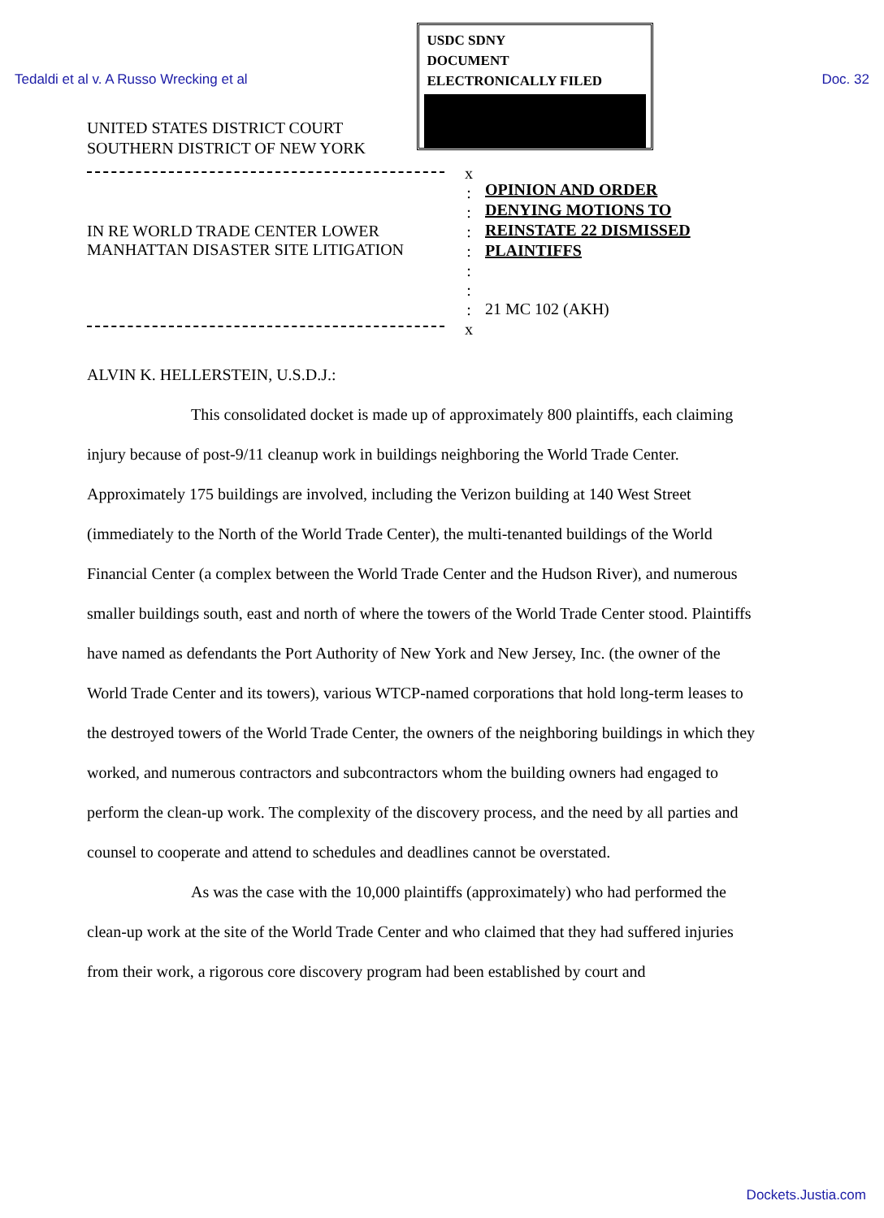Tedaldi et al v. A Russo Wrecking et al
USDC SDNY
DOCUMENT
ELECTRONICALLY FILED
Doc. 32
UNITED STATES DISTRICT COURT
SOUTHERN DISTRICT OF NEW YORK
IN RE WORLD TRADE CENTER LOWER
MANHATTAN DISASTER SITE LITIGATION
x
:
:
:
:
:
:
:
x
OPINION AND ORDER
DENYING MOTIONS TO
REINSTATE 22 DISMISSED
PLAINTIFFS
21 MC 102 (AKH)
ALVIN K. HELLERSTEIN, U.S.D.J.:
This consolidated docket is made up of approximately 800 plaintiffs, each claiming injury because of post-9/11 cleanup work in buildings neighboring the World Trade Center. Approximately 175 buildings are involved, including the Verizon building at 140 West Street (immediately to the North of the World Trade Center), the multi-tenanted buildings of the World Financial Center (a complex between the World Trade Center and the Hudson River), and numerous smaller buildings south, east and north of where the towers of the World Trade Center stood. Plaintiffs have named as defendants the Port Authority of New York and New Jersey, Inc. (the owner of the World Trade Center and its towers), various WTCP-named corporations that hold long-term leases to the destroyed towers of the World Trade Center, the owners of the neighboring buildings in which they worked, and numerous contractors and subcontractors whom the building owners had engaged to perform the clean-up work. The complexity of the discovery process, and the need by all parties and counsel to cooperate and attend to schedules and deadlines cannot be overstated.
As was the case with the 10,000 plaintiffs (approximately) who had performed the clean-up work at the site of the World Trade Center and who claimed that they had suffered injuries from their work, a rigorous core discovery program had been established by court and
Dockets.Justia.com